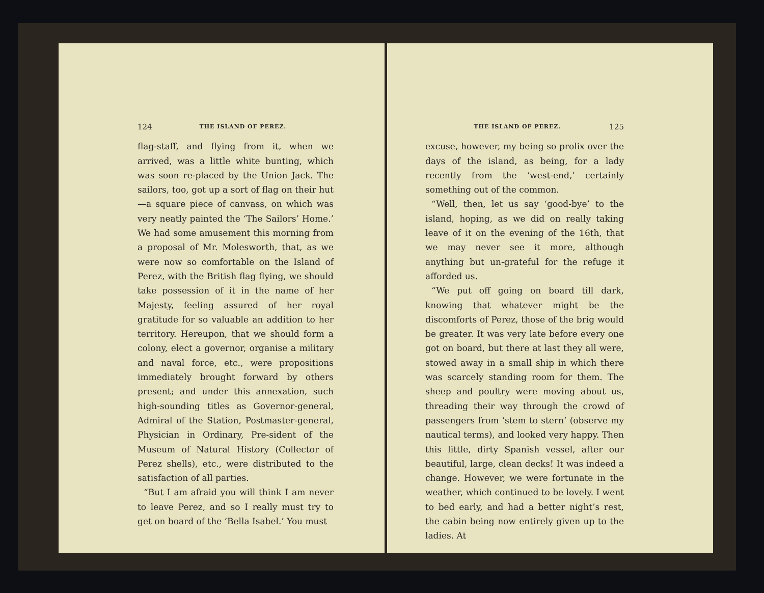124 THE ISLAND OF PEREZ.
flag-staff, and flying from it, when we arrived, was a little white bunting, which was soon re-placed by the Union Jack. The sailors, too, got up a sort of flag on their hut—a square piece of canvass, on which was very neatly painted the ‘The Sailors’ Home.’ We had some amusement this morning from a proposal of Mr. Molesworth, that, as we were now so comfortable on the Island of Perez, with the British flag flying, we should take possession of it in the name of her Majesty, feeling assured of her royal gratitude for so valuable an addition to her territory. Hereupon, that we should form a colony, elect a governor, organise a military and naval force, etc., were propositions immediately brought forward by others present; and under this annexation, such high-sounding titles as Governor-general, Admiral of the Station, Postmaster-general, Physician in Ordinary, Pre-sident of the Museum of Natural History (Collector of Perez shells), etc., were distributed to the satisfaction of all parties.
“But I am afraid you will think I am never to leave Perez, and so I really must try to get on board of the ‘Bella Isabel.’ You must
THE ISLAND OF PEREZ. 125
excuse, however, my being so prolix over the days of the island, as being, for a lady recently from the ‘west-end,’ certainly something out of the common.
“Well, then, let us say ‘good-bye’ to the island, hoping, as we did on really taking leave of it on the evening of the 16th, that we may never see it more, although anything but un-grateful for the refuge it afforded us.
“We put off going on board till dark, knowing that whatever might be the discomforts of Perez, those of the brig would be greater. It was very late before every one got on board, but there at last they all were, stowed away in a small ship in which there was scarcely standing room for them. The sheep and poultry were moving about us, threading their way through the crowd of passengers from ‘stem to stern’ (observe my nautical terms), and looked very happy. Then this little, dirty Spanish vessel, after our beautiful, large, clean decks! It was indeed a change. However, we were fortunate in the weather, which continued to be lovely. I went to bed early, and had a better night’s rest, the cabin being now entirely given up to the ladies. At